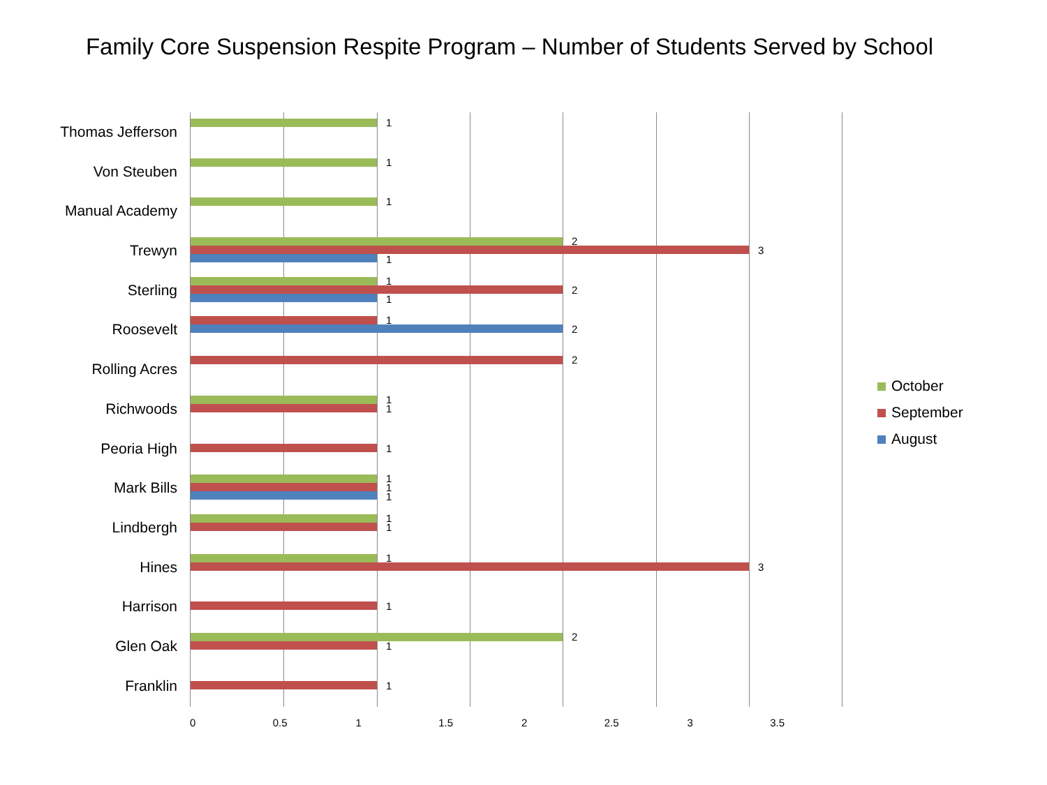Family Core Suspension Respite Program – Number of Students Served by School
Thomas Jefferson
Von Steuben
Manual Academy
Trewyn
Sterling
Roosevelt
Rolling Acres
Richwoods
Peoria High
Mark Bills
Lindbergh
Hines
Harrison
Glen Oak
Franklin
1
1
1
2
3
1
1
2
1
1
2
2
1
1
1
1
1
1
1
1
1
3
1
2
1
1
October
September
August
0 0.5 1 1.5 2 2.5 3 3.5